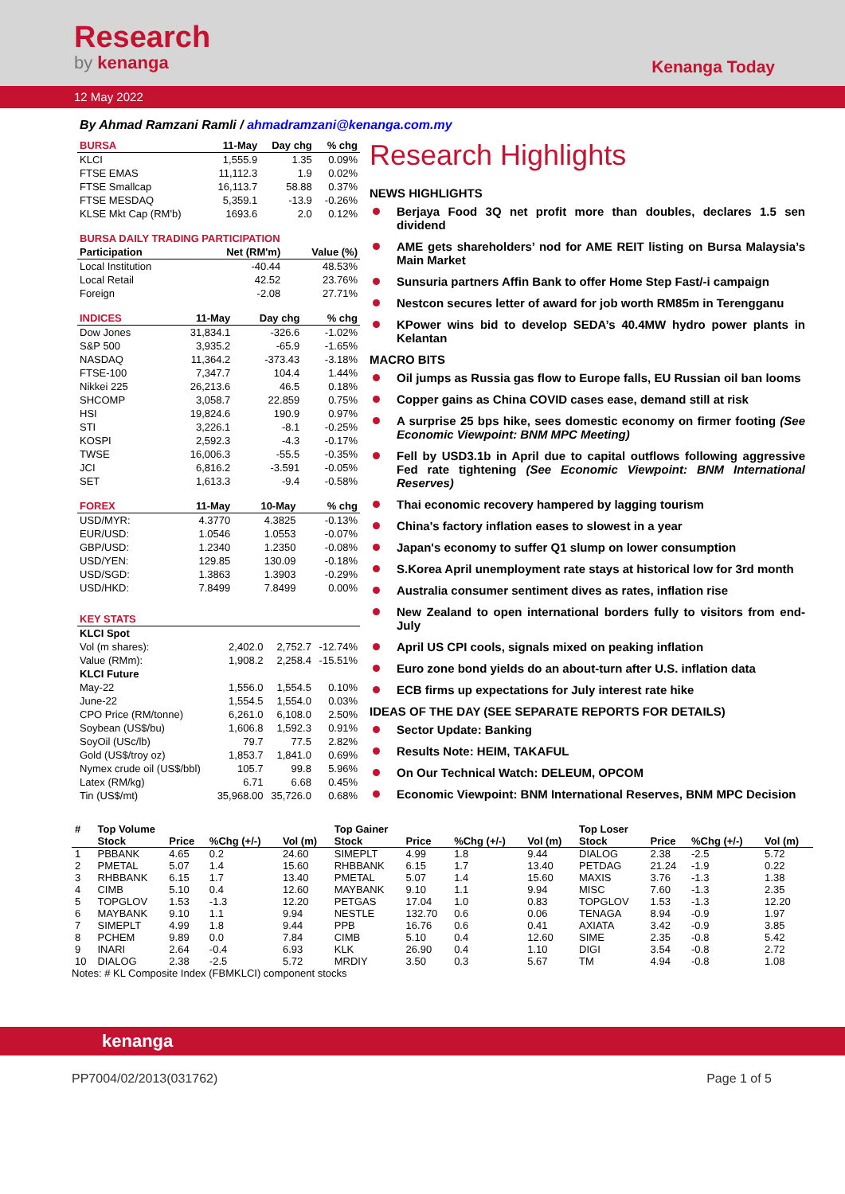Research
by kenanga
Kenanga Today
12 May 2022
By Ahmad Ramzani Ramli / ahmadramzani@kenanga.com.my
| BURSA | 11-May | Day chg | % chg |
| --- | --- | --- | --- |
| KLCI | 1,555.9 | 1.35 | 0.09% |
| FTSE EMAS | 11,112.3 | 1.9 | 0.02% |
| FTSE Smallcap | 16,113.7 | 58.88 | 0.37% |
| FTSE MESDAQ | 5,359.1 | -13.9 | -0.26% |
| KLSE Mkt Cap (RM'b) | 1693.6 | 2.0 | 0.12% |
| BURSA DAILY TRADING PARTICIPATION | | |
| --- | --- | --- |
| Participation | Net (RM'm) | Value (%) |
| Local Institution | -40.44 | 48.53% |
| Local Retail | 42.52 | 23.76% |
| Foreign | -2.08 | 27.71% |
| INDICES | 11-May | Day chg | % chg |
| --- | --- | --- | --- |
| Dow Jones | 31,834.1 | -326.6 | -1.02% |
| S&P 500 | 3,935.2 | -65.9 | -1.65% |
| NASDAQ | 11,364.2 | -373.43 | -3.18% |
| FTSE-100 | 7,347.7 | 104.4 | 1.44% |
| Nikkei 225 | 26,213.6 | 46.5 | 0.18% |
| SHCOMP | 3,058.7 | 22.859 | 0.75% |
| HSI | 19,824.6 | 190.9 | 0.97% |
| STI | 3,226.1 | -8.1 | -0.25% |
| KOSPI | 2,592.3 | -4.3 | -0.17% |
| TWSE | 16,006.3 | -55.5 | -0.35% |
| JCI | 6,816.2 | -3.591 | -0.05% |
| SET | 1,613.3 | -9.4 | -0.58% |
| FOREX | 11-May | 10-May | % chg |
| --- | --- | --- | --- |
| USD/MYR: | 4.3770 | 4.3825 | -0.13% |
| EUR/USD: | 1.0546 | 1.0553 | -0.07% |
| GBP/USD: | 1.2340 | 1.2350 | -0.08% |
| USD/YEN: | 129.85 | 130.09 | -0.18% |
| USD/SGD: | 1.3863 | 1.3903 | -0.29% |
| USD/HKD: | 7.8499 | 7.8499 | 0.00% |
| KEY STATS | | | |
| --- | --- | --- | --- |
| KLCI Spot | | | |
| Vol (m shares): | 2,402.0 | 2,752.7 | -12.74% |
| Value (RMm): | 1,908.2 | 2,258.4 | -15.51% |
| KLCI Future | | | |
| May-22 | 1,556.0 | 1,554.5 | 0.10% |
| June-22 | 1,554.5 | 1,554.0 | 0.03% |
| CPO Price (RM/tonne) | 6,261.0 | 6,108.0 | 2.50% |
| Soybean (US$/bu) | 1,606.8 | 1,592.3 | 0.91% |
| SoyOil (USc/lb) | 79.7 | 77.5 | 2.82% |
| Gold (US$/troy oz) | 1,853.7 | 1,841.0 | 0.69% |
| Nymex crude oil (US$/bbl) | 105.7 | 99.8 | 5.96% |
| Latex (RM/kg) | 6.71 | 6.68 | 0.45% |
| Tin (US$/mt) | 35,968.00 | 35,726.0 | 0.68% |
Research Highlights
NEWS HIGHLIGHTS
Berjaya Food 3Q net profit more than doubles, declares 1.5 sen dividend
AME gets shareholders’ nod for AME REIT listing on Bursa Malaysia’s Main Market
Sunsuria partners Affin Bank to offer Home Step Fast/-i campaign
Nestcon secures letter of award for job worth RM85m in Terengganu
KPower wins bid to develop SEDA’s 40.4MW hydro power plants in Kelantan
MACRO BITS
Oil jumps as Russia gas flow to Europe falls, EU Russian oil ban looms
Copper gains as China COVID cases ease, demand still at risk
A surprise 25 bps hike, sees domestic economy on firmer footing (See Economic Viewpoint: BNM MPC Meeting)
Fell by USD3.1b in April due to capital outflows following aggressive Fed rate tightening (See Economic Viewpoint: BNM International Reserves)
Thai economic recovery hampered by lagging tourism
China's factory inflation eases to slowest in a year
Japan's economy to suffer Q1 slump on lower consumption
S.Korea April unemployment rate stays at historical low for 3rd month
Australia consumer sentiment dives as rates, inflation rise
New Zealand to open international borders fully to visitors from end-July
April US CPI cools, signals mixed on peaking inflation
Euro zone bond yields do an about-turn after U.S. inflation data
ECB firms up expectations for July interest rate hike
IDEAS OF THE DAY (SEE SEPARATE REPORTS FOR DETAILS)
Sector Update: Banking
Results Note: HEIM, TAKAFUL
On Our Technical Watch: DELEUM, OPCOM
Economic Viewpoint: BNM International Reserves, BNM MPC Decision
| # | Top Volume | | | | Top Gainer | | | | Top Loser | | | |
| --- | --- | --- | --- | --- | --- | --- | --- | --- | --- | --- | --- | --- |
| | Stock | Price | %Chg (+/-) | Vol (m) | Stock | Price | %Chg (+/-) | Vol (m) | Stock | Price | %Chg (+/-) | Vol (m) |
| 1 | PBBANK | 4.65 | 0.2 | 24.60 | SIMEPLT | 4.99 | 1.8 | 9.44 | DIALOG | 2.38 | -2.5 | 5.72 |
| 2 | PMETAL | 5.07 | 1.4 | 15.60 | RHBBANK | 6.15 | 1.7 | 13.40 | PETDAG | 21.24 | -1.9 | 0.22 |
| 3 | RHBBANK | 6.15 | 1.7 | 13.40 | PMETAL | 5.07 | 1.4 | 15.60 | MAXIS | 3.76 | -1.3 | 1.38 |
| 4 | CIMB | 5.10 | 0.4 | 12.60 | MAYBANK | 9.10 | 1.1 | 9.94 | MISC | 7.60 | -1.3 | 2.35 |
| 5 | TOPGLOV | 1.53 | -1.3 | 12.20 | PETGAS | 17.04 | 1.0 | 0.83 | TOPGLOV | 1.53 | -1.3 | 12.20 |
| 6 | MAYBANK | 9.10 | 1.1 | 9.94 | NESTLE | 132.70 | 0.6 | 0.06 | TENAGA | 8.94 | -0.9 | 1.97 |
| 7 | SIMEPLT | 4.99 | 1.8 | 9.44 | PPB | 16.76 | 0.6 | 0.41 | AXIATA | 3.42 | -0.9 | 3.85 |
| 8 | PCHEM | 9.89 | 0.0 | 7.84 | CIMB | 5.10 | 0.4 | 12.60 | SIME | 2.35 | -0.8 | 5.42 |
| 9 | INARI | 2.64 | -0.4 | 6.93 | KLK | 26.90 | 0.4 | 1.10 | DIGI | 3.54 | -0.8 | 2.72 |
| 10 | DIALOG | 2.38 | -2.5 | 5.72 | MRDIY | 3.50 | 0.3 | 5.67 | TM | 4.94 | -0.8 | 1.08 |
Notes: # KL Composite Index (FBMKLCI) component stocks
kenanga
PP7004/02/2013(031762) Page 1 of 5